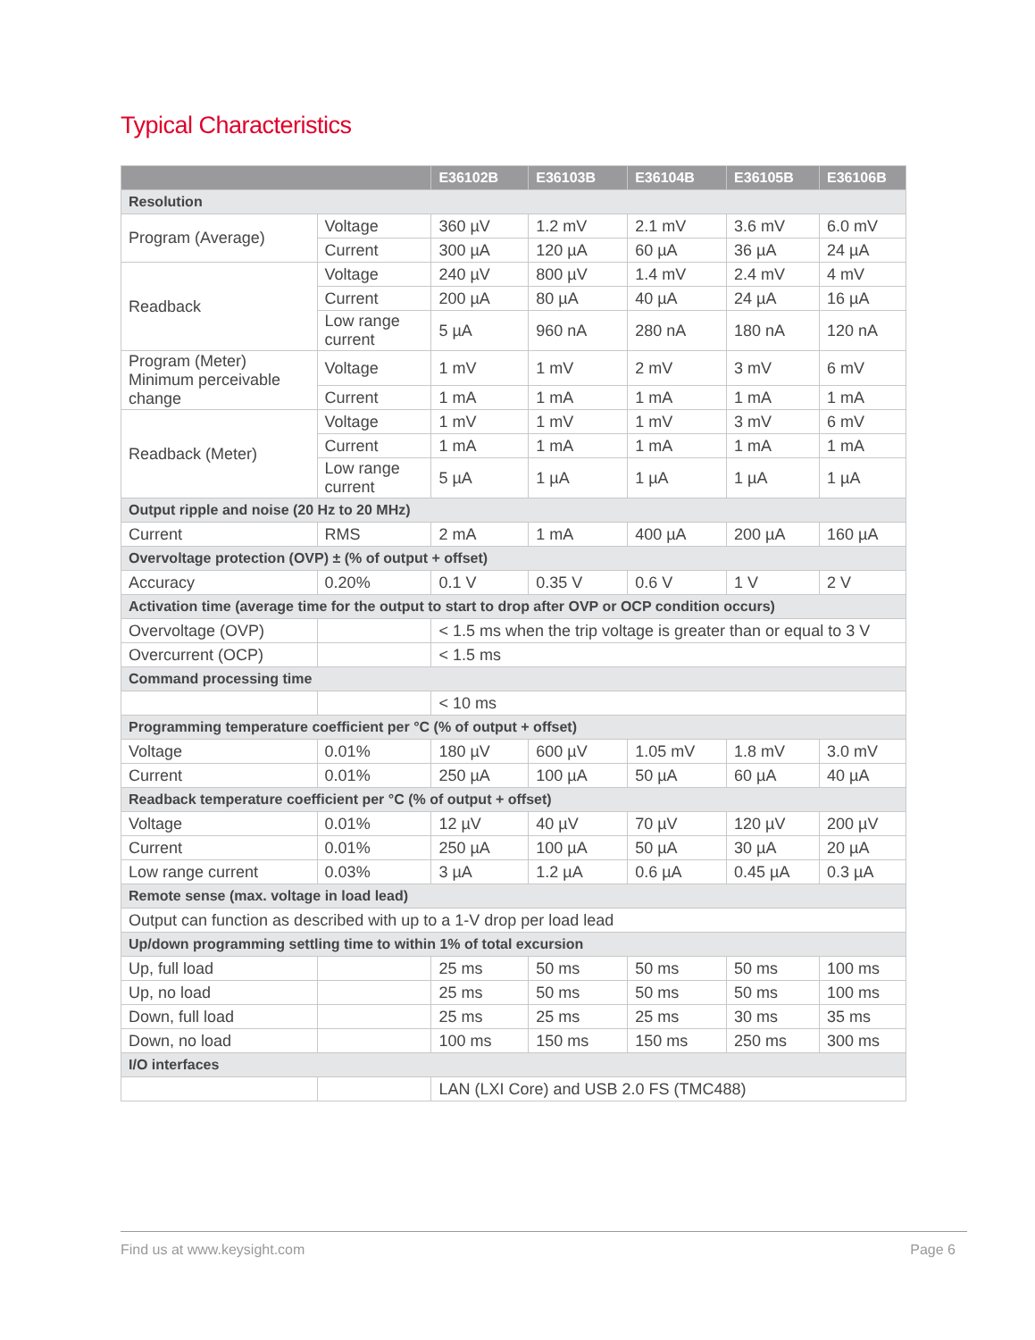Typical Characteristics
| | | E36102B | E36103B | E36104B | E36105B | E36106B |
| --- | --- | --- | --- | --- | --- | --- |
| Resolution | | | | | | |
| Program (Average) | Voltage | 360 µV | 1.2 mV | 2.1 mV | 3.6 mV | 6.0 mV |
| | Current | 300 µA | 120 µA | 60 µA | 36 µA | 24 µA |
| Readback | Voltage | 240 µV | 800 µV | 1.4 mV | 2.4 mV | 4 mV |
| | Current | 200 µA | 80 µA | 40 µA | 24 µA | 16 µA |
| | Low range current | 5 µA | 960 nA | 280 nA | 180 nA | 120 nA |
| Program (Meter) Minimum perceivable change | Voltage | 1 mV | 1 mV | 2 mV | 3 mV | 6 mV |
| | Current | 1 mA | 1 mA | 1 mA | 1 mA | 1 mA |
| Readback (Meter) | Voltage | 1 mV | 1 mV | 1 mV | 3 mV | 6 mV |
| | Current | 1 mA | 1 mA | 1 mA | 1 mA | 1 mA |
| | Low range current | 5 µA | 1 µA | 1 µA | 1 µA | 1 µA |
| Output ripple and noise (20 Hz to 20 MHz) | | | | | | |
| Current | RMS | 2 mA | 1 mA | 400 µA | 200 µA | 160 µA |
| Overvoltage protection (OVP) ± (% of output + offset) | | | | | | |
| Accuracy | 0.20% | 0.1 V | 0.35 V | 0.6 V | 1 V | 2 V |
| Activation time (average time for the output to start to drop after OVP or OCP condition occurs) | | | | | | |
| Overvoltage (OVP) | | < 1.5 ms when the trip voltage is greater than or equal to 3 V | | | | |
| Overcurrent (OCP) | | < 1.5 ms | | | | |
| Command processing time | | | | | | |
| | | < 10 ms | | | | |
| Programming temperature coefficient per °C (% of output + offset) | | | | | | |
| Voltage | 0.01% | 180 µV | 600 µV | 1.05 mV | 1.8 mV | 3.0 mV |
| Current | 0.01% | 250 µA | 100 µA | 50 µA | 60 µA | 40 µA |
| Readback temperature coefficient per °C (% of output + offset) | | | | | | |
| Voltage | 0.01% | 12 µV | 40 µV | 70 µV | 120 µV | 200 µV |
| Current | 0.01% | 250 µA | 100 µA | 50 µA | 30 µA | 20 µA |
| Low range current | 0.03% | 3 µA | 1.2 µA | 0.6 µA | 0.45 µA | 0.3 µA |
| Remote sense (max. voltage in load lead) | | | | | | |
| Output can function as described with up to a 1-V drop per load lead | | | | | | |
| Up/down programming settling time to within 1% of total excursion | | | | | | |
| Up, full load | | 25 ms | 50 ms | 50 ms | 50 ms | 100 ms |
| Up, no load | | 25 ms | 50 ms | 50 ms | 50 ms | 100 ms |
| Down, full load | | 25 ms | 25 ms | 25 ms | 30 ms | 35 ms |
| Down, no load | | 100 ms | 150 ms | 150 ms | 250 ms | 300 ms |
| I/O interfaces | | | | | | |
| | | LAN (LXI Core) and USB 2.0 FS (TMC488) | | | | |
Find us at www.keysight.com Page 6